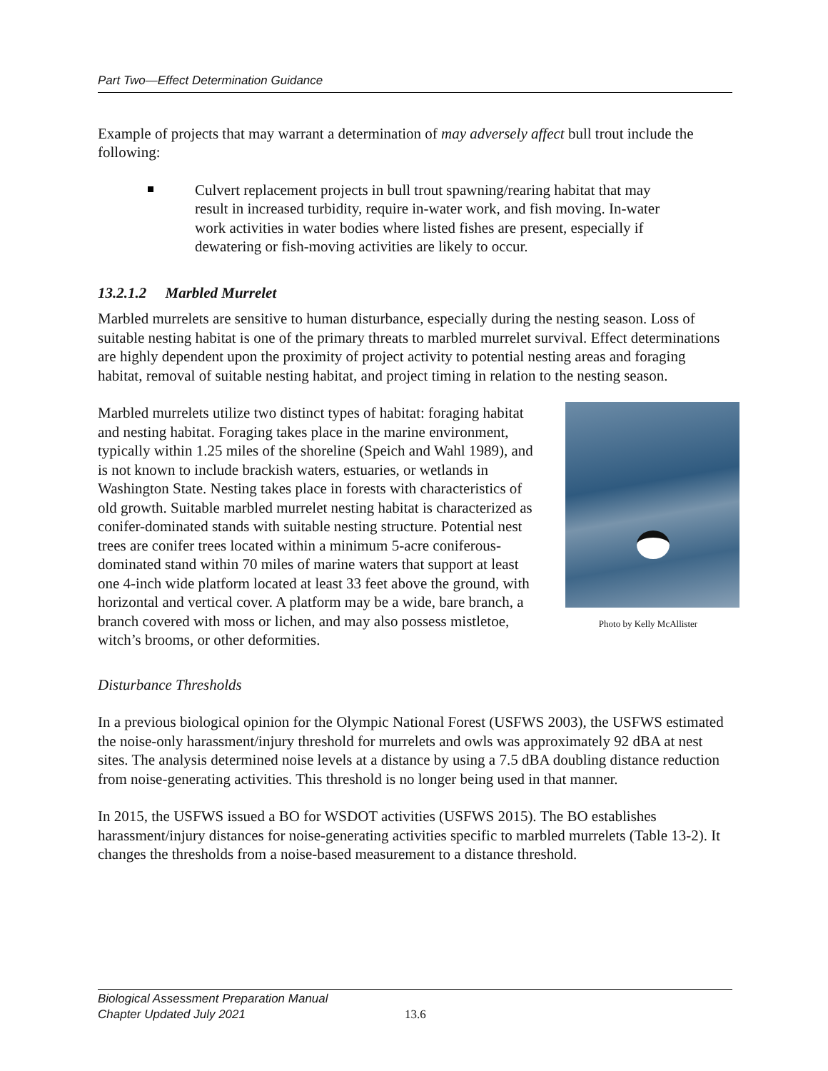Part Two—Effect Determination Guidance
Example of projects that may warrant a determination of may adversely affect bull trout include the following:
Culvert replacement projects in bull trout spawning/rearing habitat that may result in increased turbidity, require in-water work, and fish moving. In-water work activities in water bodies where listed fishes are present, especially if dewatering or fish-moving activities are likely to occur.
13.2.1.2 Marbled Murrelet
Marbled murrelets are sensitive to human disturbance, especially during the nesting season. Loss of suitable nesting habitat is one of the primary threats to marbled murrelet survival. Effect determinations are highly dependent upon the proximity of project activity to potential nesting areas and foraging habitat, removal of suitable nesting habitat, and project timing in relation to the nesting season.
Photo by Kelly McAllister
Marbled murrelets utilize two distinct types of habitat: foraging habitat and nesting habitat. Foraging takes place in the marine environment, typically within 1.25 miles of the shoreline (Speich and Wahl 1989), and is not known to include brackish waters, estuaries, or wetlands in Washington State. Nesting takes place in forests with characteristics of old growth. Suitable marbled murrelet nesting habitat is characterized as conifer-dominated stands with suitable nesting structure. Potential nest trees are conifer trees located within a minimum 5-acre coniferous-dominated stand within 70 miles of marine waters that support at least one 4-inch wide platform located at least 33 feet above the ground, with horizontal and vertical cover. A platform may be a wide, bare branch, a branch covered with moss or lichen, and may also possess mistletoe, witch’s brooms, or other deformities.
Disturbance Thresholds
In a previous biological opinion for the Olympic National Forest (USFWS 2003), the USFWS estimated the noise-only harassment/injury threshold for murrelets and owls was approximately 92 dBA at nest sites. The analysis determined noise levels at a distance by using a 7.5 dBA doubling distance reduction from noise-generating activities. This threshold is no longer being used in that manner.
In 2015, the USFWS issued a BO for WSDOT activities (USFWS 2015). The BO establishes harassment/injury distances for noise-generating activities specific to marbled murrelets (Table 13-2). It changes the thresholds from a noise-based measurement to a distance threshold.
Biological Assessment Preparation Manual
Chapter Updated July 2021
13.6